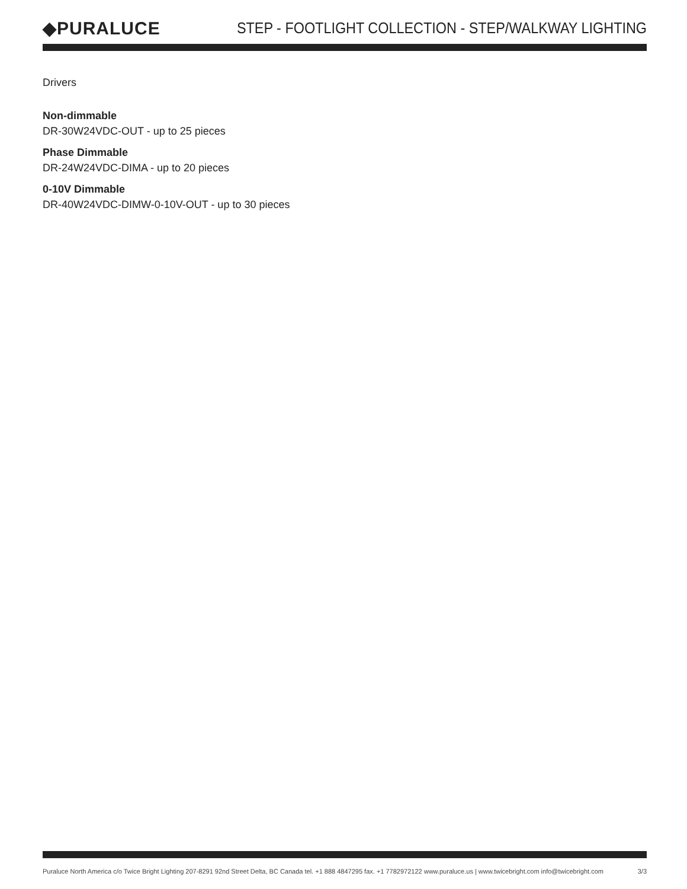◆PURALUCE
STEP - FOOTLIGHT COLLECTION - STEP/WALKWAY LIGHTING
Drivers
Non-dimmable
DR-30W24VDC-OUT - up to 25 pieces
Phase Dimmable
DR-24W24VDC-DIMA - up to 20 pieces
0-10V Dimmable
DR-40W24VDC-DIMW-0-10V-OUT - up to 30 pieces
Puraluce North America c/o Twice Bright Lighting 207-8291 92nd Street Delta, BC Canada tel. +1 888 4847295 fax. +1 7782972122 www.puraluce.us | www.twicebright.com info@twicebright.com 3/3